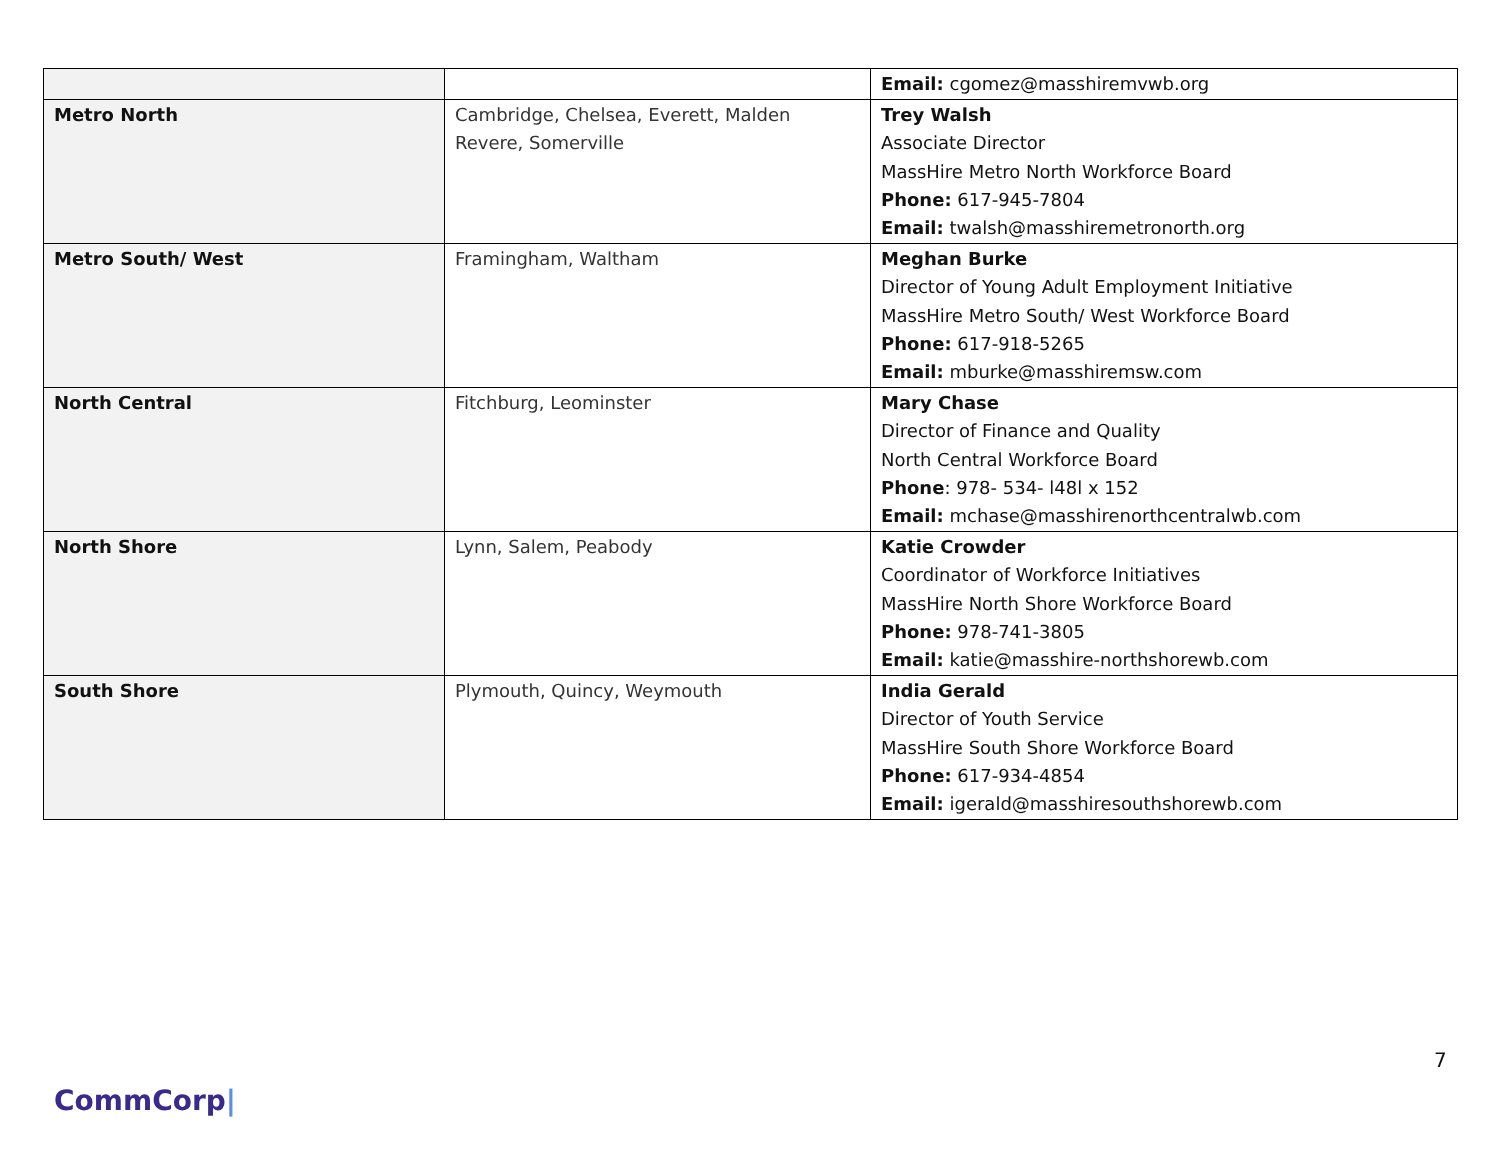| | | Email: cgomez@masshiremvwb.org |
| Metro North | Cambridge, Chelsea, Everett, Malden Revere, Somerville | Trey Walsh Associate Director MassHire Metro North Workforce Board Phone: 617-945-7804 Email: twalsh@masshiremetronorth.org |
| Metro South/ West | Framingham, Waltham | Meghan Burke Director of Young Adult Employment Initiative MassHire Metro South/ West Workforce Board Phone: 617-918-5265 Email: mburke@masshiremsw.com |
| North Central | Fitchburg, Leominster | Mary Chase Director of Finance and Quality North Central Workforce Board Phone : 978- 534- l48l x 152 Email: mchase@masshirenorthcentralwb.com |
| North Shore | Lynn, Salem, Peabody | Katie Crowder Coordinator of Workforce Initiatives MassHire North Shore Workforce Board Phone: 978-741-3805 Email: katie@masshire-northshorewb.com |
| South Shore | Plymouth, Quincy, Weymouth | India Gerald Director of Youth Service MassHire South Shore Workforce Board Phone: 617-934-4854 Email: igerald@masshiresouthshorewb.com |
7
CommCorp|